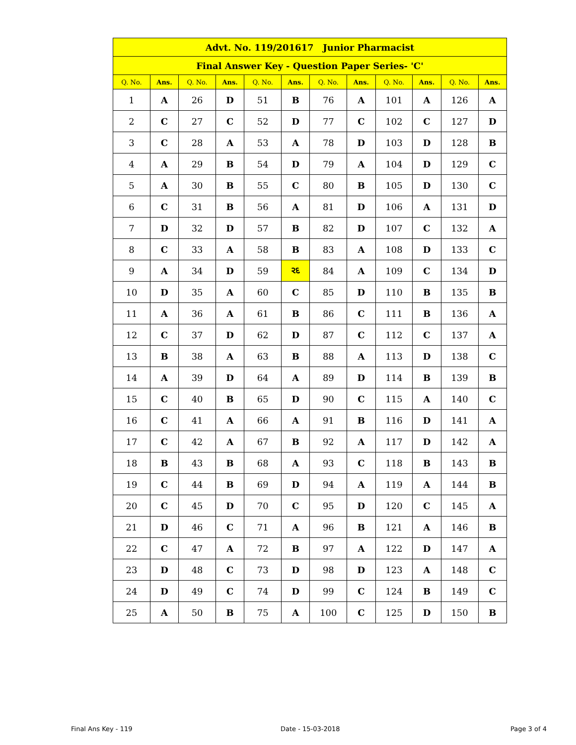| Advt. No. 119/201617 Junior Pharmacist | | | | | | | | | | | |
| --- | --- | --- | --- | --- | --- | --- | --- | --- | --- | --- | --- |
| Final Answer Key - Question Paper Series- 'C' | | | | | | | | | | | |
| Q. No. | Ans. | Q. No. | Ans. | Q. No. | Ans. | Q. No. | Ans. | Q. No. | Ans. | Q. No. | Ans. |
| 1 | A | 26 | D | 51 | B | 76 | A | 101 | A | 126 | A |
| 2 | C | 27 | C | 52 | D | 77 | C | 102 | C | 127 | D |
| 3 | C | 28 | A | 53 | A | 78 | D | 103 | D | 128 | B |
| 4 | A | 29 | B | 54 | D | 79 | A | 104 | D | 129 | C |
| 5 | A | 30 | B | 55 | C | 80 | B | 105 | D | 130 | C |
| 6 | C | 31 | B | 56 | A | 81 | D | 106 | A | 131 | D |
| 7 | D | 32 | D | 57 | B | 82 | D | 107 | C | 132 | A |
| 8 | C | 33 | A | 58 | B | 83 | A | 108 | D | 133 | C |
| 9 | A | 34 | D | 59 | રદ | 84 | A | 109 | C | 134 | D |
| 10 | D | 35 | A | 60 | C | 85 | D | 110 | B | 135 | B |
| 11 | A | 36 | A | 61 | B | 86 | C | 111 | B | 136 | A |
| 12 | C | 37 | D | 62 | D | 87 | C | 112 | C | 137 | A |
| 13 | B | 38 | A | 63 | B | 88 | A | 113 | D | 138 | C |
| 14 | A | 39 | D | 64 | A | 89 | D | 114 | B | 139 | B |
| 15 | C | 40 | B | 65 | D | 90 | C | 115 | A | 140 | C |
| 16 | C | 41 | A | 66 | A | 91 | B | 116 | D | 141 | A |
| 17 | C | 42 | A | 67 | B | 92 | A | 117 | D | 142 | A |
| 18 | B | 43 | B | 68 | A | 93 | C | 118 | B | 143 | B |
| 19 | C | 44 | B | 69 | D | 94 | A | 119 | A | 144 | B |
| 20 | C | 45 | D | 70 | C | 95 | D | 120 | C | 145 | A |
| 21 | D | 46 | C | 71 | A | 96 | B | 121 | A | 146 | B |
| 22 | C | 47 | A | 72 | B | 97 | A | 122 | D | 147 | A |
| 23 | D | 48 | C | 73 | D | 98 | D | 123 | A | 148 | C |
| 24 | D | 49 | C | 74 | D | 99 | C | 124 | B | 149 | C |
| 25 | A | 50 | B | 75 | A | 100 | C | 125 | D | 150 | B |
Final Ans Key - 119 Date - 15-03-2018 Page 3 of 4